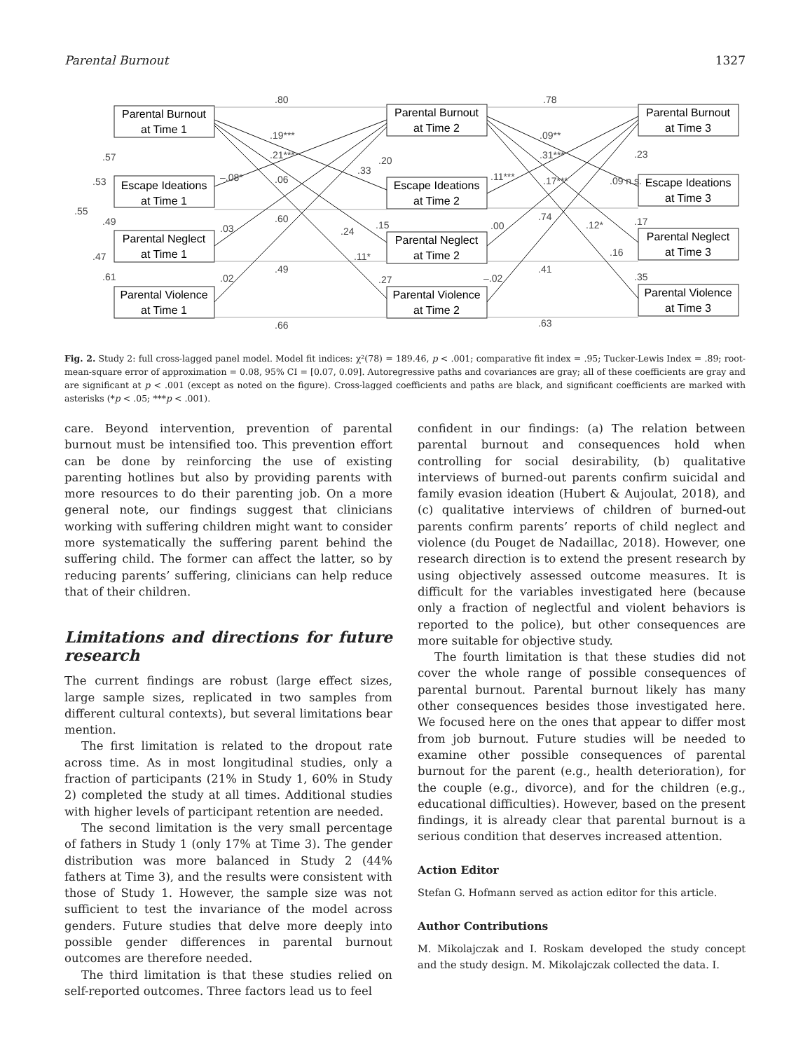Parental Burnout 1327
Parental Burnout
at Time 1
Escape Ideations
at Time 1
Parental Neglect
at Time 1
Parental Violence
at Time 1
Parental Burnout
at Time 2
Escape Ideations
at Time 2
Parental Neglect
at Time 2
Parental Violence
at Time 2
Parental Burnout
at Time 3
Escape Ideations
at Time 3
Parental Neglect
at Time 3
Parental Violence
at Time 3
.80
.78
.19***
.21***
–.08*
.06
.60
.03
.49
.02
.66
.09**
.31***
.11***
.17***
.09 n.s.
.74
.00
.12*
.41
–.02
.63
.57
.53
.55
.49
.47
.61
.20
.33
.15
.24
.11*
.27
.23
.17
.16
.35
Fig. 2. Study 2: full cross-lagged panel model. Model fit indices: χ²(78) = 189.46, p < .001; comparative fit index = .95; Tucker-Lewis Index = .89; root-mean-square error of approximation = 0.08, 95% CI = [0.07, 0.09]. Autoregressive paths and covariances are gray; all of these coefficients are gray and are significant at p < .001 (except as noted on the figure). Cross-lagged coefficients and paths are black, and significant coefficients are marked with asterisks (*p < .05; ***p < .001).
care. Beyond intervention, prevention of parental burnout must be intensified too. This prevention effort can be done by reinforcing the use of existing parenting hotlines but also by providing parents with more resources to do their parenting job. On a more general note, our findings suggest that clinicians working with suffering children might want to consider more systematically the suffering parent behind the suffering child. The former can affect the latter, so by reducing parents’ suffering, clinicians can help reduce that of their children.
Limitations and directions for future research
The current findings are robust (large effect sizes, large sample sizes, replicated in two samples from different cultural contexts), but several limitations bear mention.
The first limitation is related to the dropout rate across time. As in most longitudinal studies, only a fraction of participants (21% in Study 1, 60% in Study 2) completed the study at all times. Additional studies with higher levels of participant retention are needed.
The second limitation is the very small percentage of fathers in Study 1 (only 17% at Time 3). The gender distribution was more balanced in Study 2 (44% fathers at Time 3), and the results were consistent with those of Study 1. However, the sample size was not sufficient to test the invariance of the model across genders. Future studies that delve more deeply into possible gender differences in parental burnout outcomes are therefore needed.
The third limitation is that these studies relied on self-reported outcomes. Three factors lead us to feel
confident in our findings: (a) The relation between parental burnout and consequences hold when controlling for social desirability, (b) qualitative interviews of burned-out parents confirm suicidal and family evasion ideation (Hubert & Aujoulat, 2018), and (c) qualitative interviews of children of burned-out parents confirm parents’ reports of child neglect and violence (du Pouget de Nadaillac, 2018). However, one research direction is to extend the present research by using objectively assessed outcome measures. It is difficult for the variables investigated here (because only a fraction of neglectful and violent behaviors is reported to the police), but other consequences are more suitable for objective study.
The fourth limitation is that these studies did not cover the whole range of possible consequences of parental burnout. Parental burnout likely has many other consequences besides those investigated here. We focused here on the ones that appear to differ most from job burnout. Future studies will be needed to examine other possible consequences of parental burnout for the parent (e.g., health deterioration), for the couple (e.g., divorce), and for the children (e.g., educational difficulties). However, based on the present findings, it is already clear that parental burnout is a serious condition that deserves increased attention.
Action Editor
Stefan G. Hofmann served as action editor for this article.
Author Contributions
M. Mikolajczak and I. Roskam developed the study concept and the study design. M. Mikolajczak collected the data. I.